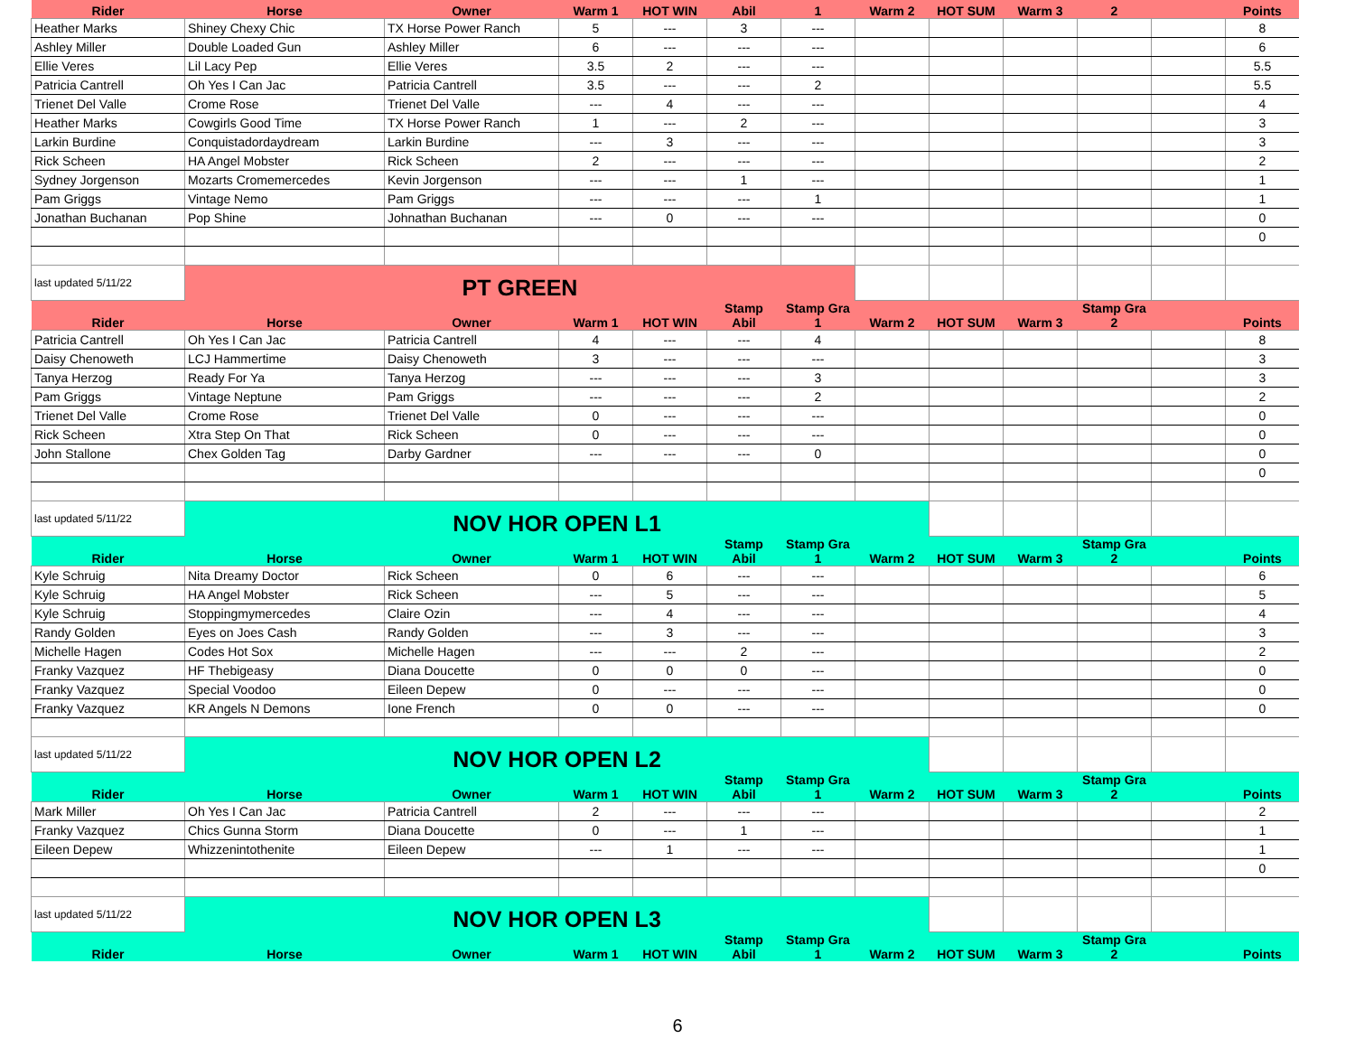| Rider | Horse | Owner | Warm 1 | HOT WIN | Abil | 1 | Warm 2 | HOT SUM | Warm 3 | 2 | | Points |
| --- | --- | --- | --- | --- | --- | --- | --- | --- | --- | --- | --- | --- |
| Heather Marks | Shiney Chexy Chic | TX Horse Power Ranch | 5 | --- | 3 | --- | | | | | | 8 |
| Ashley Miller | Double Loaded Gun | Ashley Miller | 6 | --- | --- | --- | | | | | | 6 |
| Ellie Veres | Lil Lacy Pep | Ellie Veres | 3.5 | 2 | --- | --- | | | | | | 5.5 |
| Patricia Cantrell | Oh Yes I Can Jac | Patricia Cantrell | 3.5 | --- | --- | 2 | | | | | | 5.5 |
| Trienet Del Valle | Crome Rose | Trienet Del Valle | --- | 4 | --- | --- | | | | | | 4 |
| Heather Marks | Cowgirls Good Time | TX Horse Power Ranch | 1 | --- | 2 | --- | | | | | | 3 |
| Larkin Burdine | Conquistadordaydream | Larkin Burdine | --- | 3 | --- | --- | | | | | | 3 |
| Rick Scheen | HA Angel Mobster | Rick Scheen | 2 | --- | --- | --- | | | | | | 2 |
| Sydney Jorgenson | Mozarts Cromemercedes | Kevin Jorgenson | --- | --- | 1 | --- | | | | | | 1 |
| Pam Griggs | Vintage Nemo | Pam Griggs | --- | --- | --- | 1 | | | | | | 1 |
| Jonathan Buchanan | Pop Shine | Johnathan Buchanan | --- | 0 | --- | --- | | | | | | 0 |
| | | | | | | | | | | | | 0 |
| last updated 5/11/22 | PT GREEN | | | | | | | | | | | |
| Rider | Horse | Owner | Warm 1 | HOT WIN | Stamp Abil | Stamp Gra 1 | Warm 2 | HOT SUM | Warm 3 | Stamp Gra 2 | | Points |
| Patricia Cantrell | Oh Yes I Can Jac | Patricia Cantrell | 4 | --- | --- | 4 | | | | | | 8 |
| Daisy Chenoweth | LCJ Hammertime | Daisy Chenoweth | 3 | --- | --- | --- | | | | | | 3 |
| Tanya Herzog | Ready For Ya | Tanya Herzog | --- | --- | --- | 3 | | | | | | 3 |
| Pam Griggs | Vintage Neptune | Pam Griggs | --- | --- | --- | 2 | | | | | | 2 |
| Trienet Del Valle | Crome Rose | Trienet Del Valle | 0 | --- | --- | --- | | | | | | 0 |
| Rick Scheen | Xtra Step On That | Rick Scheen | 0 | --- | --- | --- | | | | | | 0 |
| John Stallone | Chex Golden Tag | Darby Gardner | --- | --- | --- | 0 | | | | | | 0 |
| | | | | | | | | | | | | 0 |
| last updated 5/11/22 | NOV HOR OPEN L1 | | | | | | | | | | | |
| Rider | Horse | Owner | Warm 1 | HOT WIN | Stamp Abil | Stamp Gra 1 | Warm 2 | HOT SUM | Warm 3 | Stamp Gra 2 | | Points |
| Kyle Schruig | Nita Dreamy Doctor | Rick Scheen | 0 | 6 | --- | --- | | | | | | 6 |
| Kyle Schruig | HA Angel Mobster | Rick Scheen | --- | 5 | --- | --- | | | | | | 5 |
| Kyle Schruig | Stoppingmymercedes | Claire Ozin | --- | 4 | --- | --- | | | | | | 4 |
| Randy Golden | Eyes on Joes Cash | Randy Golden | --- | 3 | --- | --- | | | | | | 3 |
| Michelle Hagen | Codes Hot Sox | Michelle Hagen | --- | --- | 2 | --- | | | | | | 2 |
| Franky Vazquez | HF Thebigeasy | Diana Doucette | 0 | 0 | 0 | --- | | | | | | 0 |
| Franky Vazquez | Special Voodoo | Eileen Depew | 0 | --- | --- | --- | | | | | | 0 |
| Franky Vazquez | KR Angels N Demons | Ione French | 0 | 0 | --- | --- | | | | | | 0 |
| last updated 5/11/22 | NOV HOR OPEN L2 | | | | | | | | | | | |
| Rider | Horse | Owner | Warm 1 | HOT WIN | Stamp Abil | Stamp Gra 1 | Warm 2 | HOT SUM | Warm 3 | Stamp Gra 2 | | Points |
| Mark Miller | Oh Yes I Can Jac | Patricia Cantrell | 2 | --- | --- | --- | | | | | | 2 |
| Franky Vazquez | Chics Gunna Storm | Diana Doucette | 0 | --- | 1 | --- | | | | | | 1 |
| Eileen Depew | Whizzenintothenite | Eileen Depew | --- | 1 | --- | --- | | | | | | 1 |
| | | | | | | | | | | | | 0 |
| last updated 5/11/22 | NOV HOR OPEN L3 | | | | | | | | | | | |
| Rider | Horse | Owner | Warm 1 | HOT WIN | Stamp Abil | Stamp Gra 1 | Warm 2 | HOT SUM | Warm 3 | Stamp Gra 2 | | Points |
6